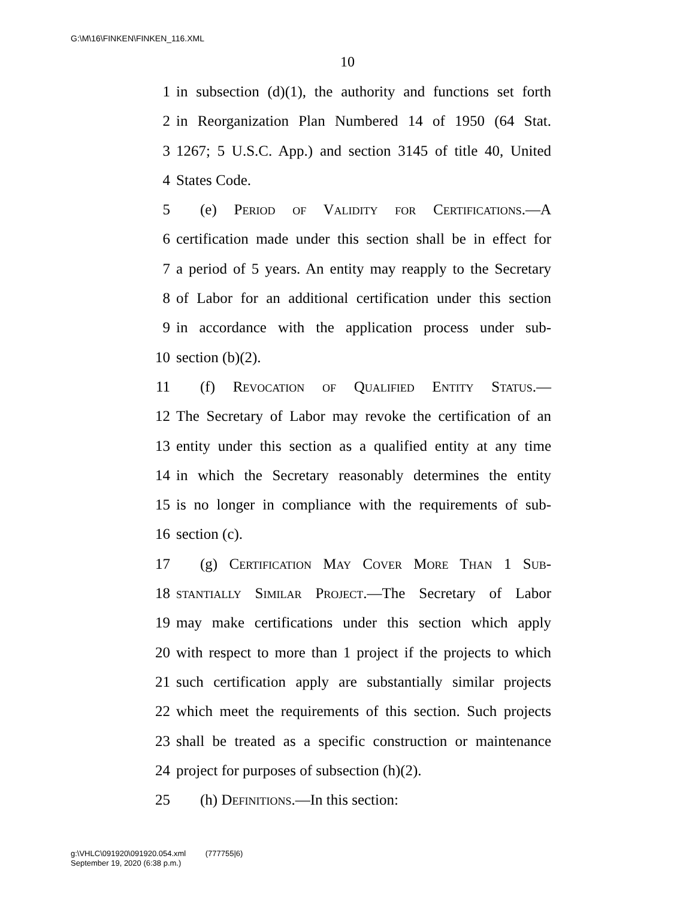G:\M\16\FINKEN\FINKEN_116.XML
10
1 in subsection (d)(1), the authority and functions set forth
2 in Reorganization Plan Numbered 14 of 1950 (64 Stat.
3 1267; 5 U.S.C. App.) and section 3145 of title 40, United
4 States Code.
5 (e) Period of Validity for Certifications.—A
6 certification made under this section shall be in effect for
7 a period of 5 years. An entity may reapply to the Secretary
8 of Labor for an additional certification under this section
9 in accordance with the application process under sub-
10 section (b)(2).
11 (f) Revocation of Qualified Entity Status.—
12 The Secretary of Labor may revoke the certification of an
13 entity under this section as a qualified entity at any time
14 in which the Secretary reasonably determines the entity
15 is no longer in compliance with the requirements of sub-
16 section (c).
17 (g) Certification May Cover More Than 1 Sub-
18 stantially Similar Project.—The Secretary of Labor
19 may make certifications under this section which apply
20 with respect to more than 1 project if the projects to which
21 such certification apply are substantially similar projects
22 which meet the requirements of this section. Such projects
23 shall be treated as a specific construction or maintenance
24 project for purposes of subsection (h)(2).
25 (h) Definitions.—In this section:
g:\VHLC\091920\091920.054.xml (777755|6)
September 19, 2020 (6:38 p.m.)